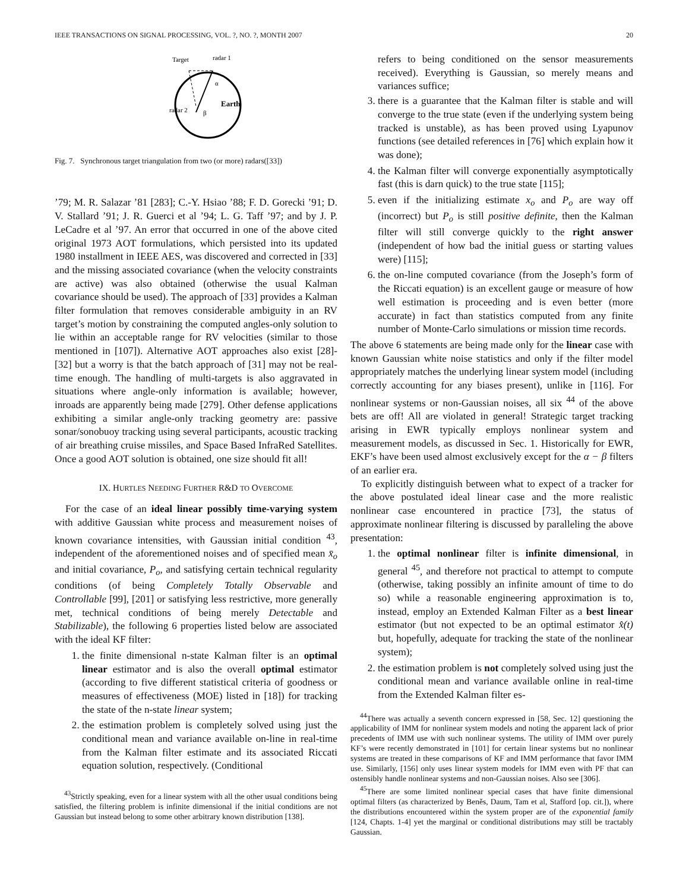IEEE TRANSACTIONS ON SIGNAL PROCESSING, VOL. ?, NO. ?, MONTH 2007 20
Target
radar 1
radar 2
Earth
α
β
Fig. 7. Synchronous target triangulation from two (or more) radars([33])
’79; M. R. Salazar ’81 [283]; C.-Y. Hsiao ’88; F. D. Gorecki ’91; D. V. Stallard ’91; J. R. Guerci et al ’94; L. G. Taff ’97; and by J. P. LeCadre et al ’97. An error that occurred in one of the above cited original 1973 AOT formulations, which persisted into its updated 1980 installment in IEEE AES, was discovered and corrected in [33] and the missing associated covariance (when the velocity constraints are active) was also obtained (otherwise the usual Kalman covariance should be used). The approach of [33] provides a Kalman filter formulation that removes considerable ambiguity in an RV target’s motion by constraining the computed angles-only solution to lie within an acceptable range for RV velocities (similar to those mentioned in [107]). Alternative AOT approaches also exist [28]-[32] but a worry is that the batch approach of [31] may not be real-time enough. The handling of multi-targets is also aggravated in situations where angle-only information is available; however, inroads are apparently being made [279]. Other defense applications exhibiting a similar angle-only tracking geometry are: passive sonar/sonobuoy tracking using several participants, acoustic tracking of air breathing cruise missiles, and Space Based InfraRed Satellites. Once a good AOT solution is obtained, one size should fit all!
IX. HURTLES NEEDING FURTHER R&D TO OVERCOME
For the case of an ideal linear possibly time-varying system with additive Gaussian white process and measurement noises of known covariance intensities, with Gaussian initial condition <sup>43</sup>, independent of the aforementioned noises and of specified mean x̄<sub>o</sub> and initial covariance, P<sub>o</sub>, and satisfying certain technical regularity conditions (of being Completely Totally Observable and Controllable [99], [201] or satisfying less restrictive, more generally met, technical conditions of being merely Detectable and Stabilizable), the following 6 properties listed below are associated with the ideal KF filter:
1. the finite dimensional n-state Kalman filter is an optimal linear estimator and is also the overall optimal estimator (according to five different statistical criteria of goodness or measures of effectiveness (MOE) listed in [18]) for tracking the state of the n-state linear system;
2. the estimation problem is completely solved using just the conditional mean and variance available on-line in real-time from the Kalman filter estimate and its associated Riccati equation solution, respectively. (Conditional
<sup>43</sup> Strictly speaking, even for a linear system with all the other usual conditions being satisfied, the filtering problem is infinite dimensional if the initial conditions are not Gaussian but instead belong to some other arbitrary known distribution [138].
refers to being conditioned on the sensor measurements received). Everything is Gaussian, so merely means and variances suffice;
3. there is a guarantee that the Kalman filter is stable and will converge to the true state (even if the underlying system being tracked is unstable), as has been proved using Lyapunov functions (see detailed references in [76] which explain how it was done);
4. the Kalman filter will converge exponentially asymptotically fast (this is darn quick) to the true state [115];
5. even if the initializing estimate x<sub>o</sub> and P<sub>o</sub> are way off (incorrect) but P<sub>o</sub> is still positive definite, then the Kalman filter will still converge quickly to the right answer (independent of how bad the initial guess or starting values were) [115];
6. the on-line computed covariance (from the Joseph’s form of the Riccati equation) is an excellent gauge or measure of how well estimation is proceeding and is even better (more accurate) in fact than statistics computed from any finite number of Monte-Carlo simulations or mission time records.
The above 6 statements are being made only for the linear case with known Gaussian white noise statistics and only if the filter model appropriately matches the underlying linear system model (including correctly accounting for any biases present), unlike in [116]. For nonlinear systems or non-Gaussian noises, all six <sup>44</sup> of the above bets are off! All are violated in general! Strategic target tracking arising in EWR typically employs nonlinear system and measurement models, as discussed in Sec. 1. Historically for EWR, EKF’s have been used almost exclusively except for the α − β filters of an earlier era.
To explicitly distinguish between what to expect of a tracker for the above postulated ideal linear case and the more realistic nonlinear case encountered in practice [73], the status of approximate nonlinear filtering is discussed by paralleling the above presentation:
1. the optimal nonlinear filter is infinite dimensional, in general <sup>45</sup>, and therefore not practical to attempt to compute (otherwise, taking possibly an infinite amount of time to do so) while a reasonable engineering approximation is to, instead, employ an Extended Kalman Filter as a best linear estimator (but not expected to be an optimal estimator x̂(t) but, hopefully, adequate for tracking the state of the nonlinear system);
2. the estimation problem is not completely solved using just the conditional mean and variance available online in real-time from the Extended Kalman filter es-
<sup>44</sup> There was actually a seventh concern expressed in [58, Sec. 12] questioning the applicability of IMM for nonlinear system models and noting the apparent lack of prior precedents of IMM use with such nonlinear systems. The utility of IMM over purely KF’s were recently demonstrated in [101] for certain linear systems but no nonlinear systems are treated in these comparisons of KF and IMM performance that favor IMM use. Similarly, [156] only uses linear system models for IMM even with PF that can ostensibly handle nonlinear systems and non-Gaussian noises. Also see [306].
<sup>45</sup> There are some limited nonlinear special cases that have finite dimensional optimal filters (as characterized by Beněs, Daum, Tam et al, Stafford [op. cit.]), where the distributions encountered within the system proper are of the exponential family [124, Chapts. 1-4] yet the marginal or conditional distributions may still be tractably Gaussian.